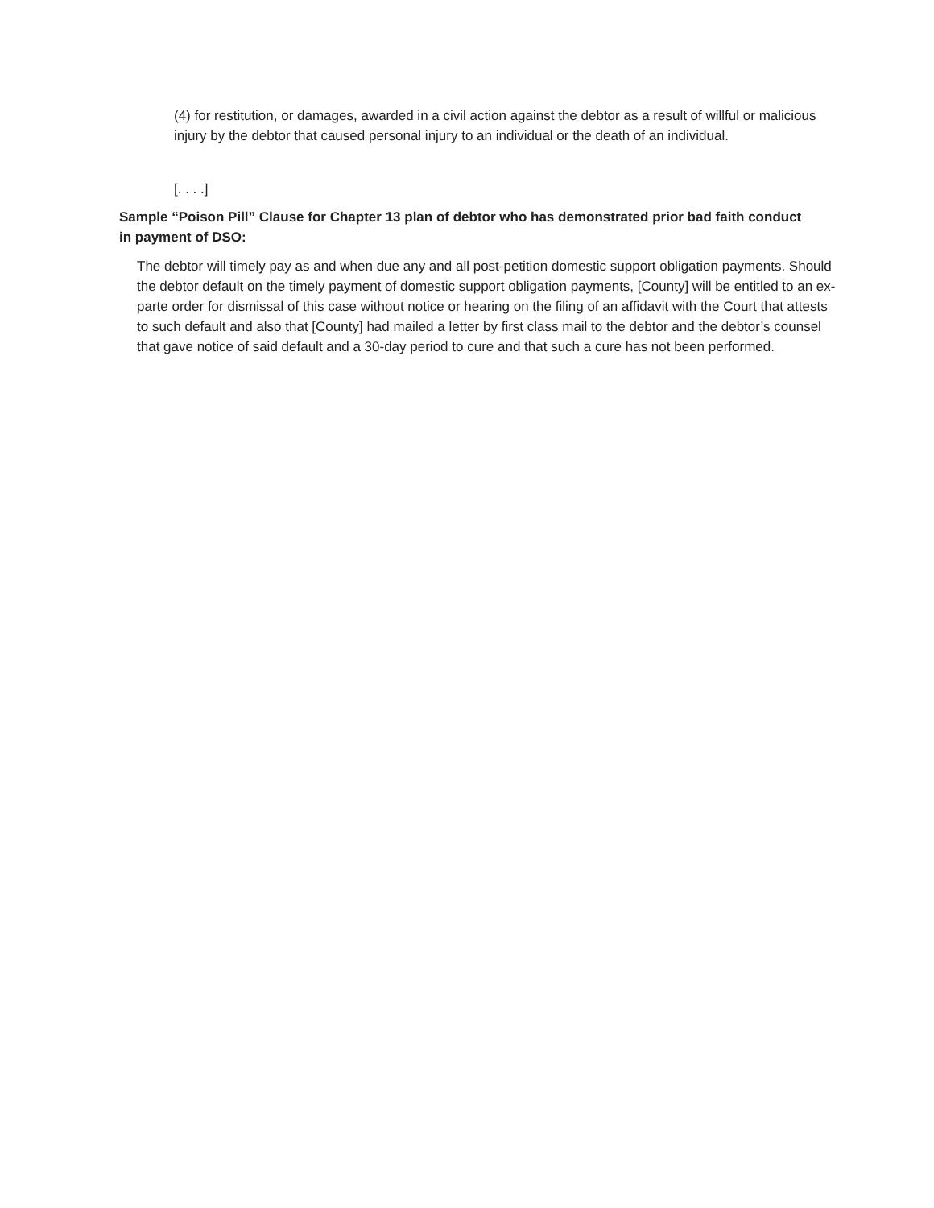(4) for restitution, or damages, awarded in a civil action against the debtor as a result of willful or malicious injury by the debtor that caused personal injury to an individual or the death of an individual.
[. . . .]
Sample “Poison Pill” Clause for Chapter 13 plan of debtor who has demonstrated prior bad faith conduct in payment of DSO:
The debtor will timely pay as and when due any and all post-petition domestic support obligation payments. Should the debtor default on the timely payment of domestic support obligation payments, [County] will be entitled to an ex-parte order for dismissal of this case without notice or hearing on the filing of an affidavit with the Court that attests to such default and also that [County] had mailed a letter by first class mail to the debtor and the debtor’s counsel that gave notice of said default and a 30-day period to cure and that such a cure has not been performed.